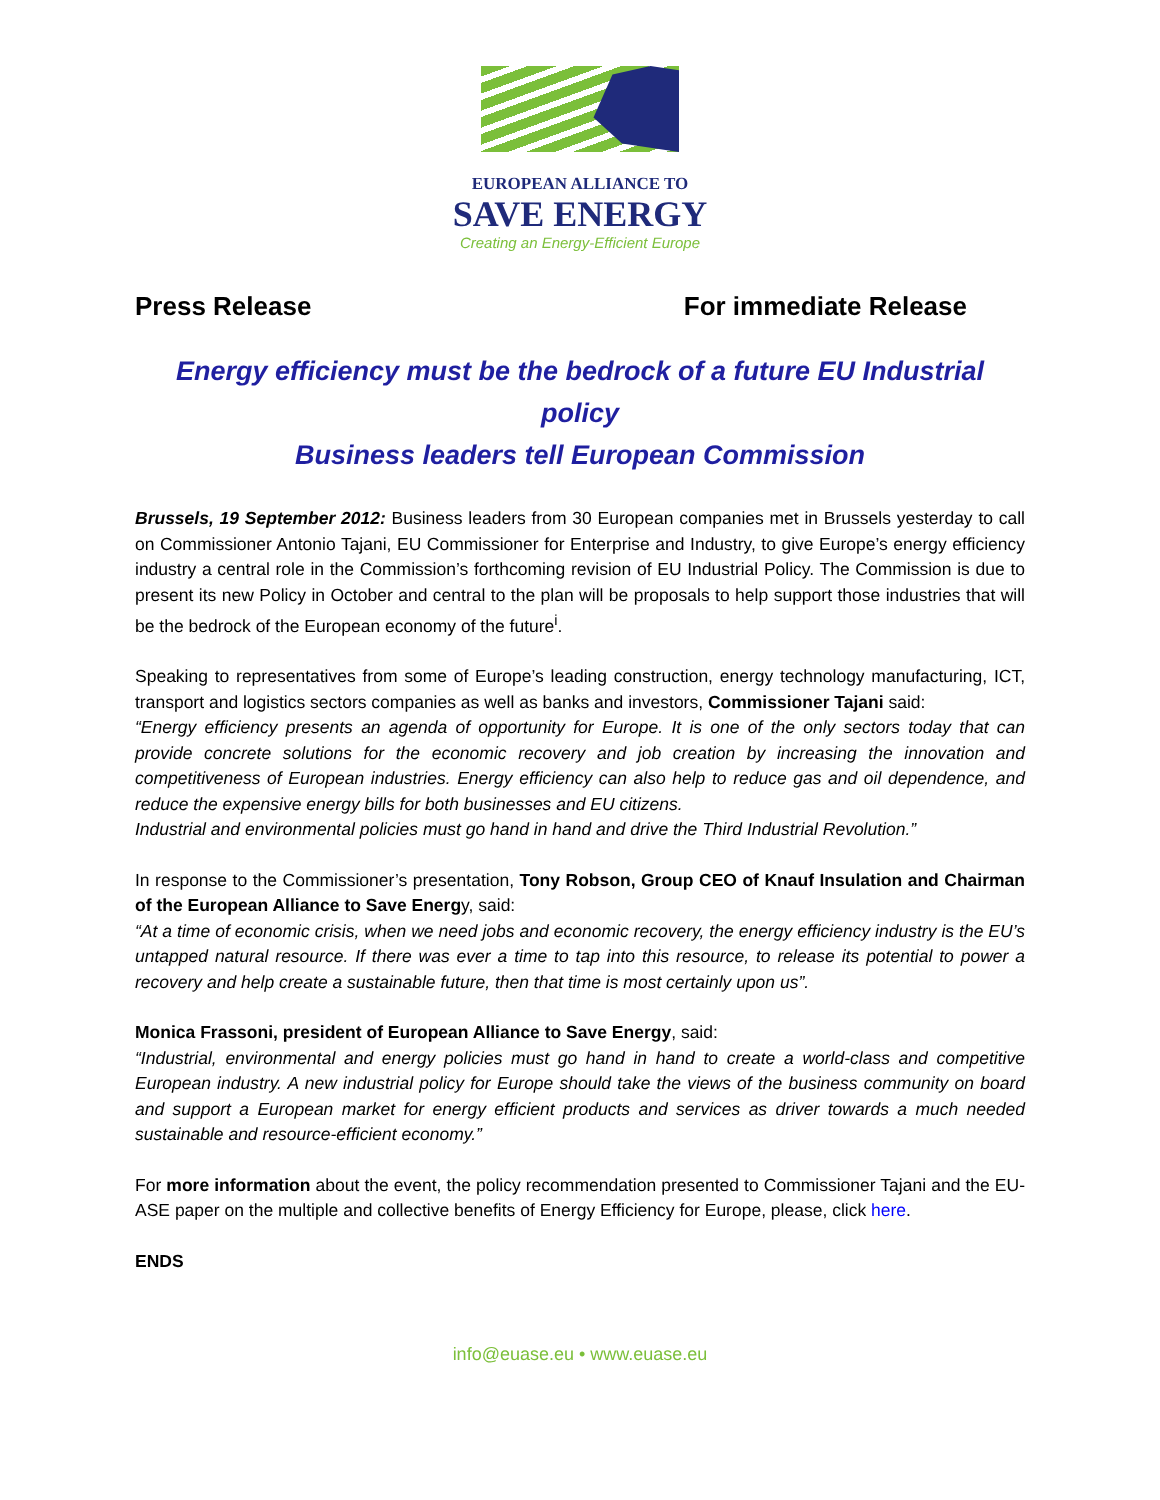EUROPEAN ALLIANCE TO
SAVE ENERGY
Creating an Energy-Efficient Europe
Press Release For immediate Release
Energy efficiency must be the bedrock of a future EU Industrial policy
Business leaders tell European Commission
Brussels, 19 September 2012: Business leaders from 30 European companies met in Brussels yesterday to call on Commissioner Antonio Tajani, EU Commissioner for Enterprise and Industry, to give Europe’s energy efficiency industry a central role in the Commission’s forthcoming revision of EU Industrial Policy. The Commission is due to present its new Policy in October and central to the plan will be proposals to help support those industries that will be the bedrock of the European economy of the future<sup>i</sup>.
Speaking to representatives from some of Europe’s leading construction, energy technology manufacturing, ICT, transport and logistics sectors companies as well as banks and investors, Commissioner Tajani said:
“Energy efficiency presents an agenda of opportunity for Europe. It is one of the only sectors today that can provide concrete solutions for the economic recovery and job creation by increasing the innovation and competitiveness of European industries. Energy efficiency can also help to reduce gas and oil dependence, and reduce the expensive energy bills for both businesses and EU citizens.
Industrial and environmental policies must go hand in hand and drive the Third Industrial Revolution.”
In response to the Commissioner’s presentation, Tony Robson, Group CEO of Knauf Insulation and Chairman of the European Alliance to Save Energy, said:
“At a time of economic crisis, when we need jobs and economic recovery, the energy efficiency industry is the EU’s untapped natural resource. If there was ever a time to tap into this resource, to release its potential to power a recovery and help create a sustainable future, then that time is most certainly upon us”.
Monica Frassoni, president of European Alliance to Save Energy, said:
“Industrial, environmental and energy policies must go hand in hand to create a world-class and competitive European industry. A new industrial policy for Europe should take the views of the business community on board and support a European market for energy efficient products and services as driver towards a much needed sustainable and resource-efficient economy.”
For more information about the event, the policy recommendation presented to Commissioner Tajani and the EU-ASE paper on the multiple and collective benefits of Energy Efficiency for Europe, please, click here.
ENDS
info@euase.eu • www.euase.eu